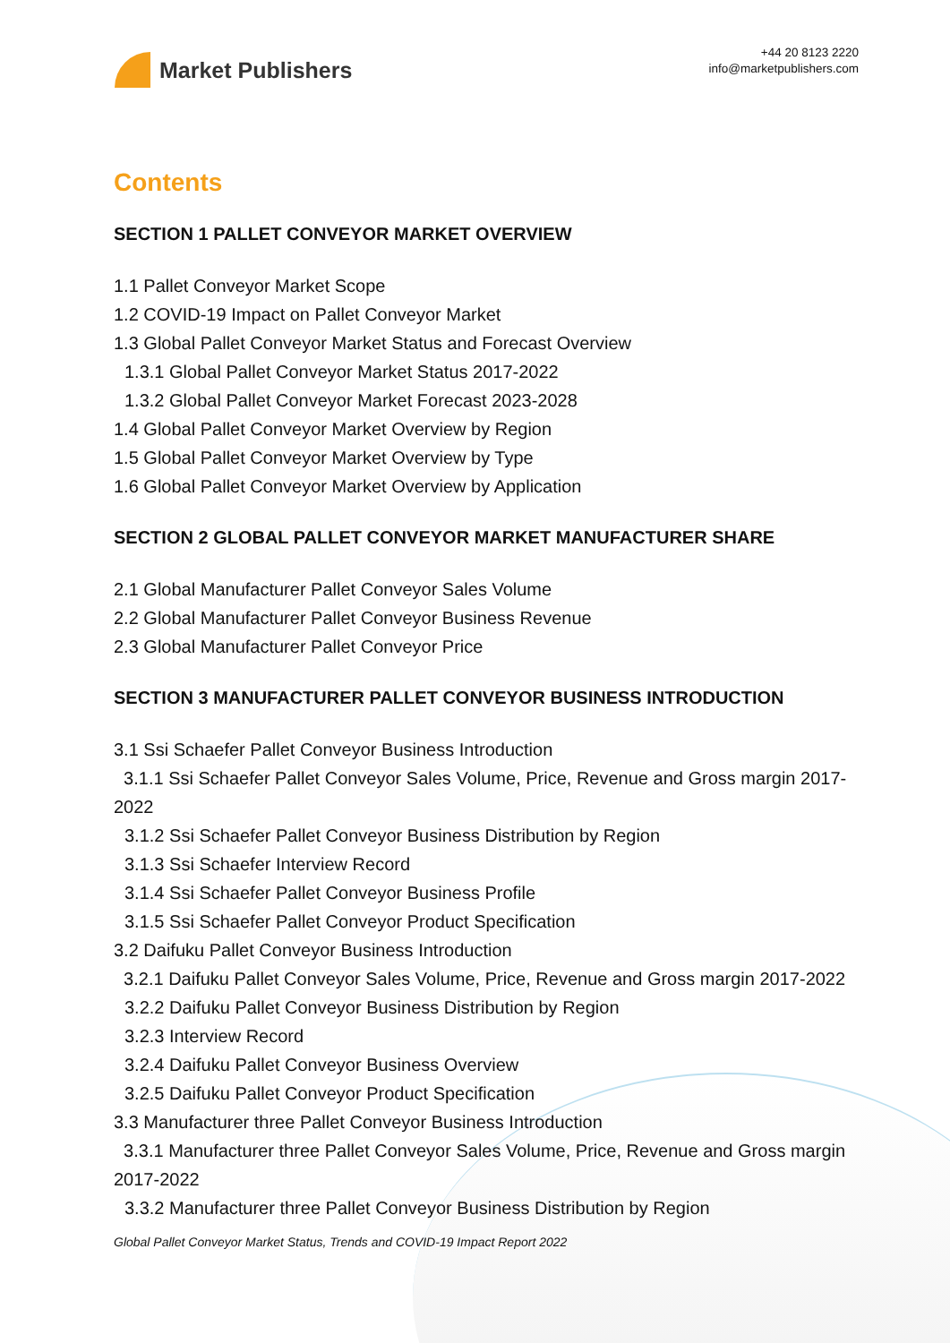Market Publishers
+44 20 8123 2220
info@marketpublishers.com
Contents
SECTION 1 PALLET CONVEYOR MARKET OVERVIEW
1.1 Pallet Conveyor Market Scope
1.2 COVID-19 Impact on Pallet Conveyor Market
1.3 Global Pallet Conveyor Market Status and Forecast Overview
1.3.1 Global Pallet Conveyor Market Status 2017-2022
1.3.2 Global Pallet Conveyor Market Forecast 2023-2028
1.4 Global Pallet Conveyor Market Overview by Region
1.5 Global Pallet Conveyor Market Overview by Type
1.6 Global Pallet Conveyor Market Overview by Application
SECTION 2 GLOBAL PALLET CONVEYOR MARKET MANUFACTURER SHARE
2.1 Global Manufacturer Pallet Conveyor Sales Volume
2.2 Global Manufacturer Pallet Conveyor Business Revenue
2.3 Global Manufacturer Pallet Conveyor Price
SECTION 3 MANUFACTURER PALLET CONVEYOR BUSINESS INTRODUCTION
3.1 Ssi Schaefer Pallet Conveyor Business Introduction
3.1.1 Ssi Schaefer Pallet Conveyor Sales Volume, Price, Revenue and Gross margin 2017-2022
3.1.2 Ssi Schaefer Pallet Conveyor Business Distribution by Region
3.1.3 Ssi Schaefer Interview Record
3.1.4 Ssi Schaefer Pallet Conveyor Business Profile
3.1.5 Ssi Schaefer Pallet Conveyor Product Specification
3.2 Daifuku Pallet Conveyor Business Introduction
3.2.1 Daifuku Pallet Conveyor Sales Volume, Price, Revenue and Gross margin 2017-2022
3.2.2 Daifuku Pallet Conveyor Business Distribution by Region
3.2.3 Interview Record
3.2.4 Daifuku Pallet Conveyor Business Overview
3.2.5 Daifuku Pallet Conveyor Product Specification
3.3 Manufacturer three Pallet Conveyor Business Introduction
3.3.1 Manufacturer three Pallet Conveyor Sales Volume, Price, Revenue and Gross margin 2017-2022
3.3.2 Manufacturer three Pallet Conveyor Business Distribution by Region
Global Pallet Conveyor Market Status, Trends and COVID-19 Impact Report 2022